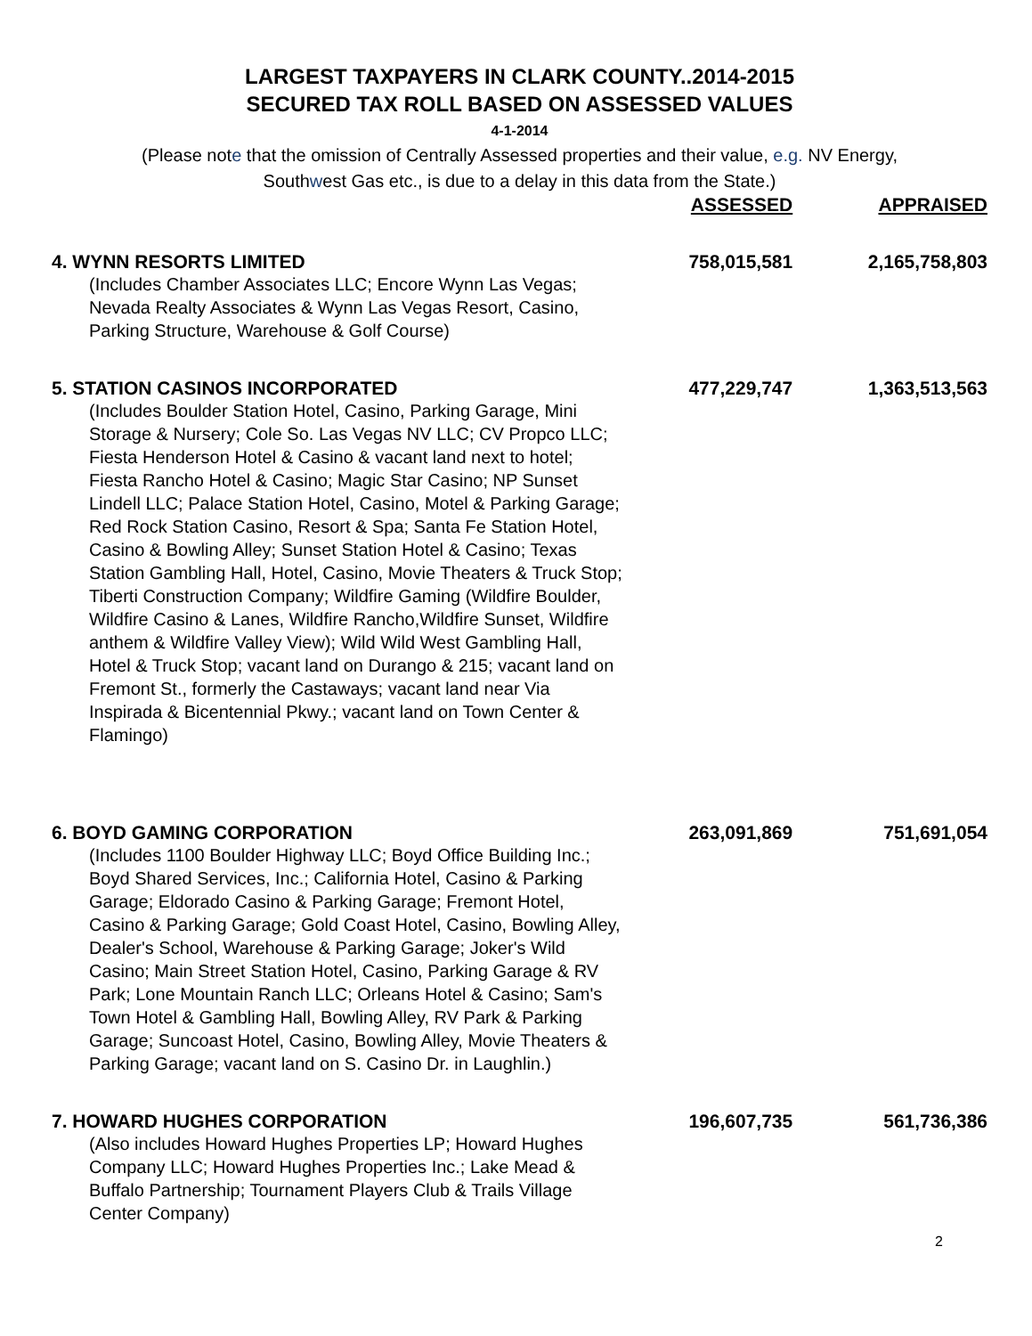LARGEST TAXPAYERS IN CLARK COUNTY..2014-2015
SECURED TAX ROLL BASED ON ASSESSED VALUES
4-1-2014
(Please note that the omission of Centrally Assessed properties and their value, e.g. NV Energy,
Southwest Gas etc., is due to a delay in this data from the State.)
| | ASSESSED | APPRAISED |
| --- | --- | --- |
| 4. WYNN RESORTS LIMITED | 758,015,581 | 2,165,758,803 |
| (Includes Chamber Associates LLC; Encore Wynn Las Vegas; Nevada Realty Associates & Wynn Las Vegas Resort, Casino, Parking Structure, Warehouse & Golf Course) | | |
| 5. STATION CASINOS INCORPORATED | 477,229,747 | 1,363,513,563 |
| (Includes Boulder Station Hotel, Casino, Parking Garage, Mini Storage & Nursery; Cole So. Las Vegas NV LLC; CV Propco LLC; Fiesta Henderson Hotel & Casino & vacant land next to hotel; Fiesta Rancho Hotel & Casino; Magic Star Casino; NP Sunset Lindell LLC; Palace Station Hotel, Casino, Motel & Parking Garage; Red Rock Station Casino, Resort & Spa; Santa Fe Station Hotel, Casino & Bowling Alley; Sunset Station Hotel & Casino; Texas Station Gambling Hall, Hotel, Casino, Movie Theaters & Truck Stop; Tiberti Construction Company; Wildfire Gaming (Wildfire Boulder, Wildfire Casino & Lanes, Wildfire Rancho,Wildfire Sunset, Wildfire anthem & Wildfire Valley View); Wild Wild West Gambling Hall, Hotel & Truck Stop; vacant land on Durango & 215; vacant land on Fremont St., formerly the Castaways; vacant land near Via Inspirada & Bicentennial Pkwy.; vacant land on Town Center & Flamingo) | | |
| 6. BOYD GAMING CORPORATION | 263,091,869 | 751,691,054 |
| (Includes 1100 Boulder Highway LLC; Boyd Office Building Inc.; Boyd Shared Services, Inc.; California Hotel, Casino & Parking Garage; Eldorado Casino & Parking Garage; Fremont Hotel, Casino & Parking Garage; Gold Coast Hotel, Casino, Bowling Alley, Dealer's School, Warehouse & Parking Garage; Joker's Wild Casino; Main Street Station Hotel, Casino, Parking Garage & RV Park; Lone Mountain Ranch LLC; Orleans Hotel & Casino; Sam's Town Hotel & Gambling Hall, Bowling Alley, RV Park & Parking Garage; Suncoast Hotel, Casino, Bowling Alley, Movie Theaters & Parking Garage; vacant land on S. Casino Dr. in Laughlin.) | | |
| 7. HOWARD HUGHES CORPORATION | 196,607,735 | 561,736,386 |
| (Also includes Howard Hughes Properties LP; Howard Hughes Company LLC; Howard Hughes Properties Inc.; Lake Mead & Buffalo Partnership; Tournament Players Club & Trails Village Center Company) | | |
2